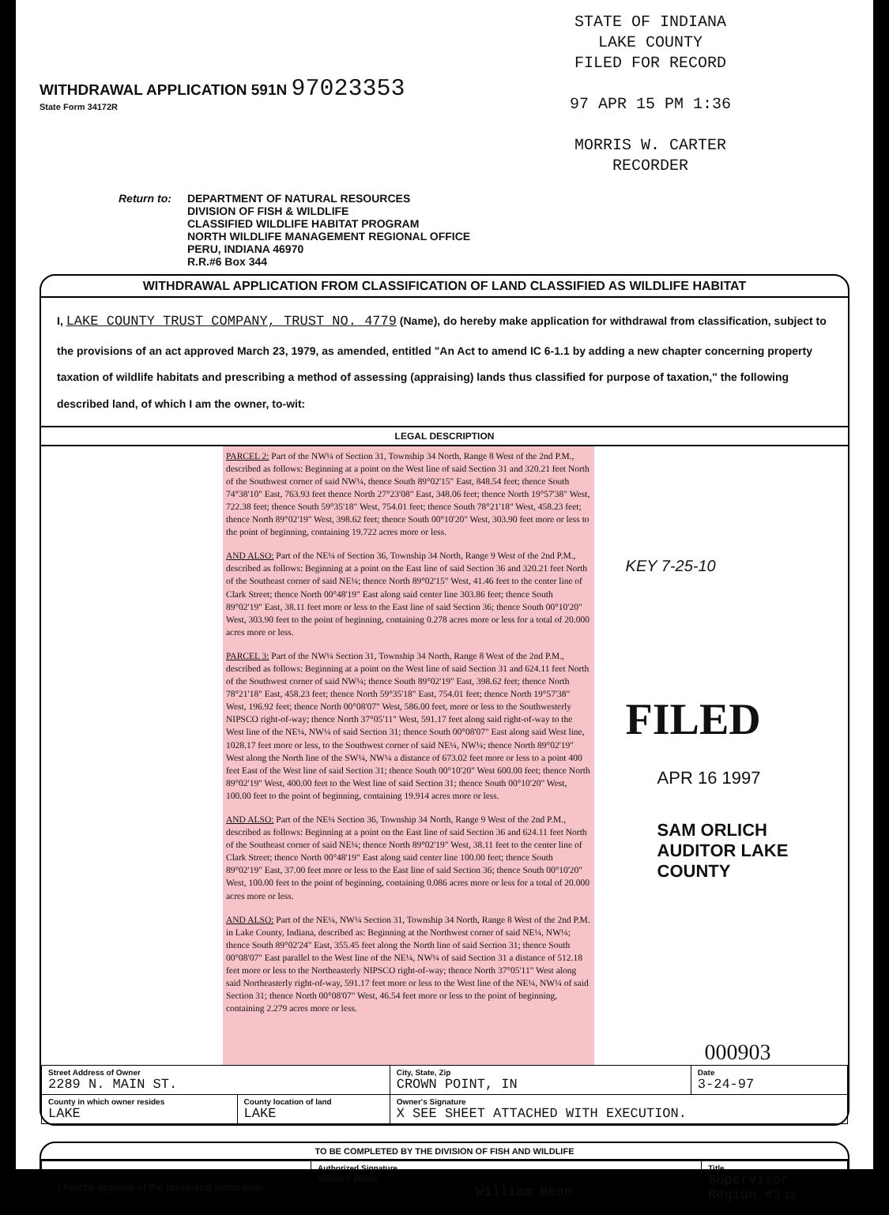WITHDRAWAL APPLICATION 591N 97023353
State Form 34172R
STATE OF INDIANA
LAKE COUNTY
FILED FOR RECORD
97 APR 15 PM 1:36
MORRIS W. CARTER
RECORDER
Return to: DEPARTMENT OF NATURAL RESOURCES
DIVISION OF FISH & WILDLIFE
CLASSIFIED WILDLIFE HABITAT PROGRAM
NORTH WILDLIFE MANAGEMENT REGIONAL OFFICE
PERU, INDIANA 46970
R.R.#6 Box 344
WITHDRAWAL APPLICATION FROM CLASSIFICATION OF LAND CLASSIFIED AS WILDLIFE HABITAT
I, LAKE COUNTY TRUST COMPANY, TRUST NO. 4779 (Name), do hereby make application for withdrawal from classification, subject to the provisions of an act approved March 23, 1979, as amended, entitled "An Act to amend IC 6-1.1 by adding a new chapter concerning property taxation of wildlife habitats and prescribing a method of assessing (appraising) lands thus classified for purpose of taxation," the following described land, of which I am the owner, to-wit:
LEGAL DESCRIPTION
PARCEL 2: Part of the NW¼ of Section 31, Township 34 North, Range 8 West of the 2nd P.M., described as follows: Beginning at a point on the West line of said Section 31 and 320.21 feet North of the Southwest corner of said NW¼, thence South 89°02'15" East, 848.54 feet; thence South 74°38'10" East, 763.93 feet thence North 27°23'08" East, 348.06 feet; thence North 19°57'38" West, 722.38 feet; thence South 59°35'18" West, 754.01 feet; thence South 78°21'18" West, 458.23 feet; thence North 89°02'19" West, 398.62 feet; thence South 00°10'20" West, 303.90 feet more or less to the point of beginning, containing 19.722 acres more or less.
AND ALSO: Part of the NE¼ of Section 36, Township 34 North, Range 9 West of the 2nd P.M., described as follows: Beginning at a point on the East line of said Section 36 and 320.21 feet North of the Southeast corner of said NE¼; thence North 89°02'15" West, 41.46 feet to the center line of Clark Street; thence North 00°48'19" East along said center line 303.86 feet; thence South 89°02'19" East, 38.11 feet more or less to the East line of said Section 36; thence South 00°10'20" West, 303.90 feet to the point of beginning, containing 0.278 acres more or less for a total of 20.000 acres more or less.
PARCEL 3: Part of the NW¼ Section 31, Township 34 North, Range 8 West of the 2nd P.M., described as follows: Beginning at a point on the West line of said Section 31 and 624.11 feet North of the Southwest corner of said NW¼; thence South 89°02'19" East, 398.62 feet; thence North 78°21'18" East, 458.23 feet; thence North 59°35'18" East, 754.01 feet; thence North 19°57'38" West, 196.92 feet; thence North 00°08'07" West, 586.00 feet, more or less to the Southwesterly NIPSCO right-of-way; thence North 37°05'11" West, 591.17 feet along said right-of-way to the West line of the NE¼, NW¼ of said Section 31; thence South 00°08'07" East along said West line, 1028.17 feet more or less, to the Southwest corner of said NE¼, NW¼; thence North 89°02'19" West along the North line of the SW¼, NW¼ a distance of 673.02 feet more or less to a point 400 feet East of the West line of said Section 31; thence South 00°10'20" West 600.00 feet; thence North 89°02'19" West, 400.00 feet to the West line of said Section 31; thence South 00°10'20" West, 100.00 feet to the point of beginning, containing 19.914 acres more or less.
AND ALSO: Part of the NE¼ Section 36, Township 34 North, Range 9 West of the 2nd P.M., described as follows: Beginning at a point on the East line of said Section 36 and 624.11 feet North of the Southeast corner of said NE¼; thence North 89°02'19" West, 38.11 feet to the center line of Clark Street; thence North 00°48'19" East along said center line 100.00 feet; thence South 89°02'19" East, 37.00 feet more or less to the East line of said Section 36; thence South 00°10'20" West, 100.00 feet to the point of beginning, containing 0.086 acres more or less for a total of 20.000 acres more or less.
AND ALSO: Part of the NE¼, NW¼ Section 31, Township 34 North, Range 8 West of the 2nd P.M. in Lake County, Indiana, described as: Beginning at the Northwest corner of said NE¼, NW¼; thence South 89°02'24" East, 355.45 feet along the North line of said Section 31; thence South 00°08'07" East parallel to the West line of the NE¼, NW¼ of said Section 31 a distance of 512.18 feet more or less to the Northeasterly NIPSCO right-of-way; thence North 37°05'11" West along said Northeasterly right-of-way, 591.17 feet more or less to the West line of the NE¼, NW¼ of said Section 31; thence North 00°08'07" West, 46.54 feet more or less to the point of beginning, containing 2.279 acres more or less.
KEY 7-25-10
FILED
APR 16 1997
SAM ORLICH
AUDITOR LAKE COUNTY
000903
| Street Address of Owner 2289 N. MAIN ST. | | City, State, Zip CROWN POINT, IN | Date 3-24-97 |
| County in which owner resides LAKE | County location of land LAKE | Owner's Signature X SEE SHEET ATTACHED WITH EXECUTION. | |
TO BE COMPLETED BY THE DIVISION OF FISH AND WILDLIFE
| I hereby approve of the preceding withdrawal. | Authorized Signature William Bean William Bean | Title Supervisor Region #3 13 |